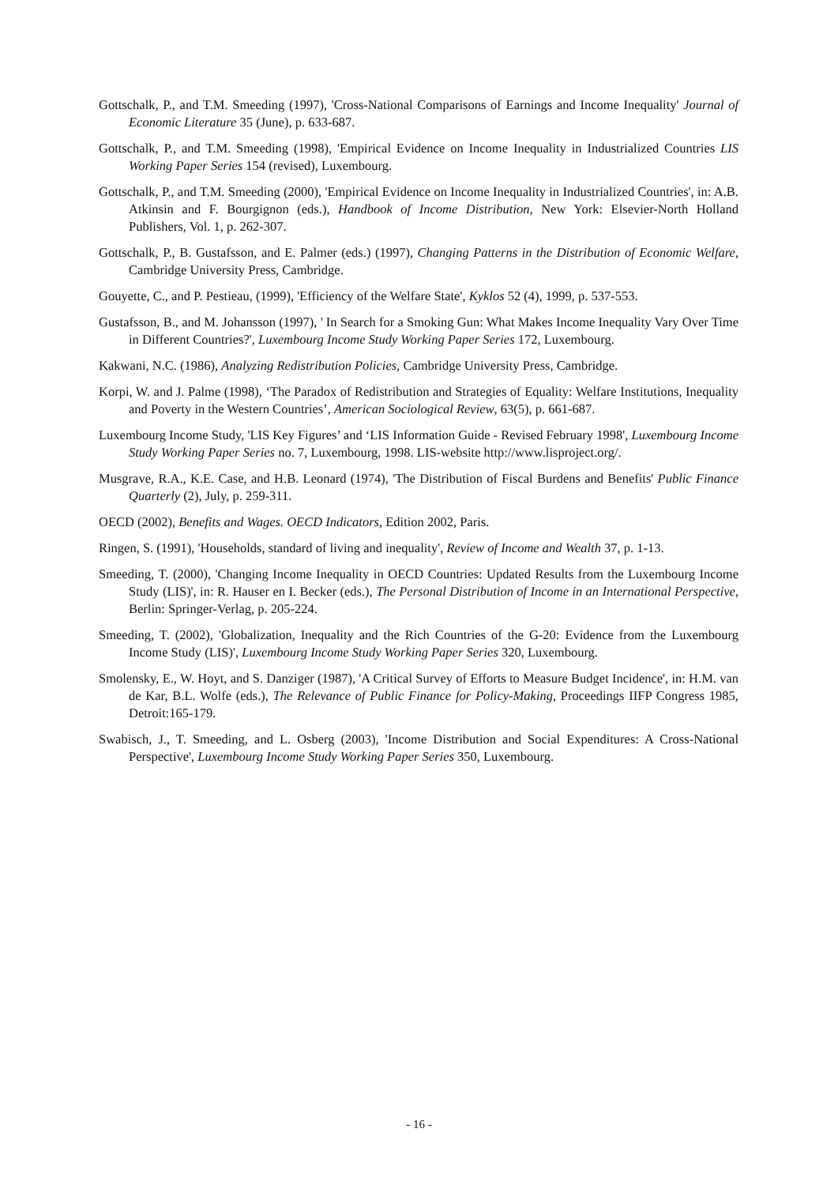Gottschalk, P., and T.M. Smeeding (1997), 'Cross-National Comparisons of Earnings and Income Inequality' Journal of Economic Literature 35 (June), p. 633-687.
Gottschalk, P., and T.M. Smeeding (1998), 'Empirical Evidence on Income Inequality in Industrialized Countries LIS Working Paper Series 154 (revised), Luxembourg.
Gottschalk, P., and T.M. Smeeding (2000), 'Empirical Evidence on Income Inequality in Industrialized Countries', in: A.B. Atkinsin and F. Bourgignon (eds.), Handbook of Income Distribution, New York: Elsevier-North Holland Publishers, Vol. 1, p. 262-307.
Gottschalk, P., B. Gustafsson, and E. Palmer (eds.) (1997), Changing Patterns in the Distribution of Economic Welfare, Cambridge University Press, Cambridge.
Gouyette, C., and P. Pestieau, (1999), 'Efficiency of the Welfare State', Kyklos 52 (4), 1999, p. 537-553.
Gustafsson, B., and M. Johansson (1997), ' In Search for a Smoking Gun: What Makes Income Inequality Vary Over Time in Different Countries?', Luxembourg Income Study Working Paper Series 172, Luxembourg.
Kakwani, N.C. (1986), Analyzing Redistribution Policies, Cambridge University Press, Cambridge.
Korpi, W. and J. Palme (1998), ‘The Paradox of Redistribution and Strategies of Equality: Welfare Institutions, Inequality and Poverty in the Western Countries’, American Sociological Review, 63(5), p. 661-687.
Luxembourg Income Study, 'LIS Key Figures’ and ‘LIS Information Guide - Revised February 1998', Luxembourg Income Study Working Paper Series no. 7, Luxembourg, 1998. LIS-website http://www.lisproject.org/.
Musgrave, R.A., K.E. Case, and H.B. Leonard (1974), 'The Distribution of Fiscal Burdens and Benefits' Public Finance Quarterly (2), July, p. 259-311.
OECD (2002), Benefits and Wages. OECD Indicators, Edition 2002, Paris.
Ringen, S. (1991), 'Households, standard of living and inequality', Review of Income and Wealth 37, p. 1-13.
Smeeding, T. (2000), 'Changing Income Inequality in OECD Countries: Updated Results from the Luxembourg Income Study (LIS)', in: R. Hauser en I. Becker (eds.), The Personal Distribution of Income in an International Perspective, Berlin: Springer-Verlag, p. 205-224.
Smeeding, T. (2002), 'Globalization, Inequality and the Rich Countries of the G-20: Evidence from the Luxembourg Income Study (LIS)', Luxembourg Income Study Working Paper Series 320, Luxembourg.
Smolensky, E., W. Hoyt, and S. Danziger (1987), 'A Critical Survey of Efforts to Measure Budget Incidence', in: H.M. van de Kar, B.L. Wolfe (eds.), The Relevance of Public Finance for Policy-Making, Proceedings IIFP Congress 1985, Detroit:165-179.
Swabisch, J., T. Smeeding, and L. Osberg (2003), 'Income Distribution and Social Expenditures: A Cross-National Perspective', Luxembourg Income Study Working Paper Series 350, Luxembourg.
- 16 -